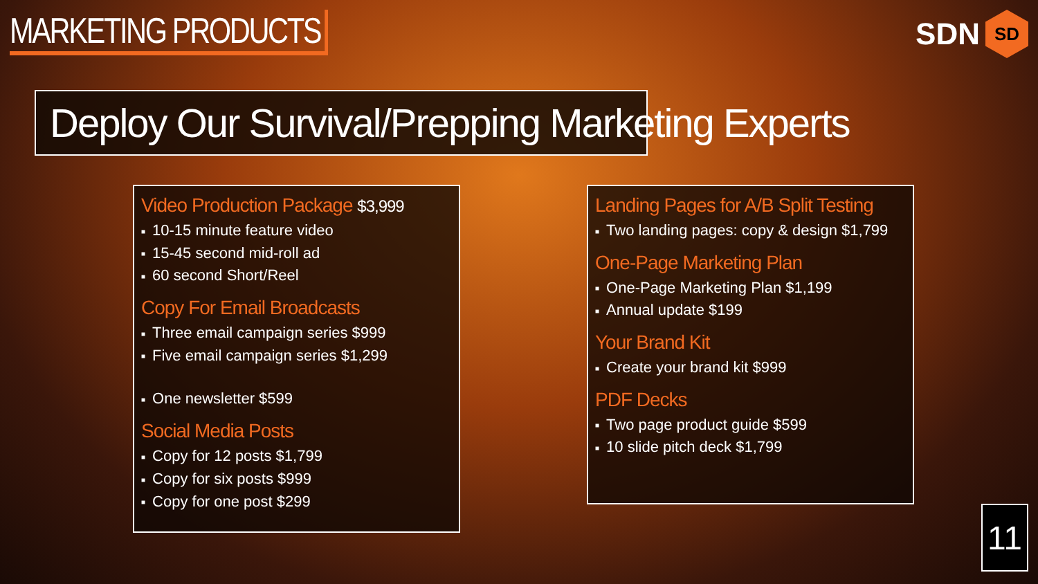MARKETING PRODUCTS
SDN
SD
Deploy Our Survival/Prepping Marketing Experts
Video Production Package $3,999
■ 10-15 minute feature video
■ 15-45 second mid-roll ad
■ 60 second Short/Reel
Copy For Email Broadcasts
■ Three email campaign series $999
■ Five email campaign series $1,299
■ One newsletter $599
Social Media Posts
■ Copy for 12 posts $1,799
■ Copy for six posts $999
■ Copy for one post $299
Landing Pages for A/B Split Testing
■ Two landing pages: copy & design $1,799
One-Page Marketing Plan
■ One-Page Marketing Plan $1,199
■ Annual update $199
Your Brand Kit
■ Create your brand kit $999
PDF Decks
■ Two page product guide $599
■ 10 slide pitch deck $1,799
11